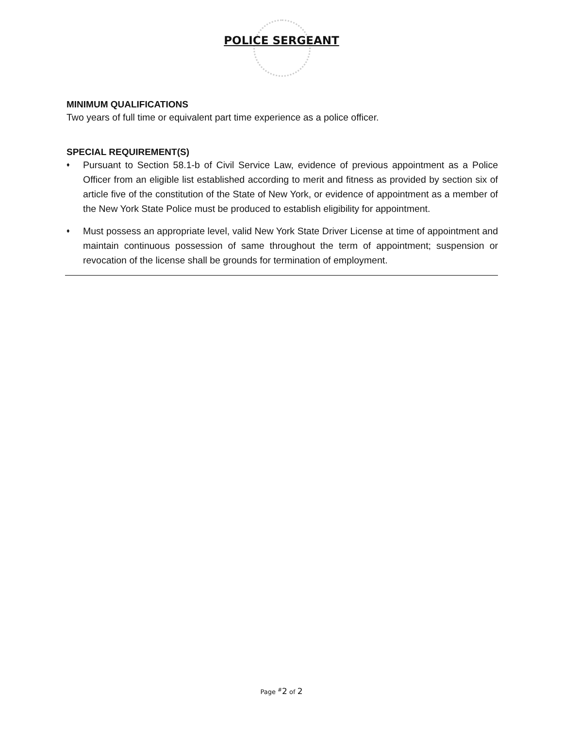POLICE SERGEANT
MINIMUM QUALIFICATIONS
Two years of full time or equivalent part time experience as a police officer.
SPECIAL REQUIREMENT(S)
♦ Pursuant to Section 58.1-b of Civil Service Law, evidence of previous appointment as a Police Officer from an eligible list established according to merit and fitness as provided by section six of article five of the constitution of the State of New York, or evidence of appointment as a member of the New York State Police must be produced to establish eligibility for appointment.
♦ Must possess an appropriate level, valid New York State Driver License at time of appointment and maintain continuous possession of same throughout the term of appointment; suspension or revocation of the license shall be grounds for termination of employment.
Page <sup>#</sup>2 of 2